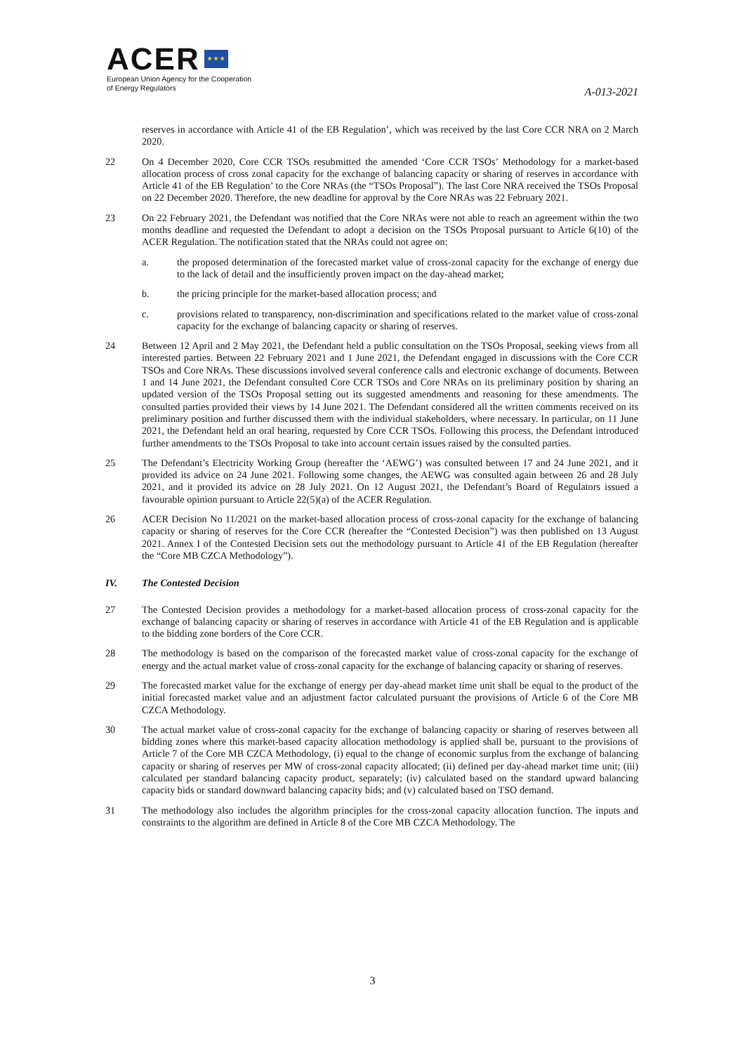ACER ★ ★ ★
European Union Agency for the Cooperation
of Energy Regulators
A-013-2021
reserves in accordance with Article 41 of the EB Regulation’, which was received by the last Core CCR NRA on 2 March 2020.
22 On 4 December 2020, Core CCR TSOs resubmitted the amended ‘Core CCR TSOs’ Methodology for a market-based allocation process of cross zonal capacity for the exchange of balancing capacity or sharing of reserves in accordance with Article 41 of the EB Regulation’ to the Core NRAs (the “TSOs Proposal”). The last Core NRA received the TSOs Proposal on 22 December 2020. Therefore, the new deadline for approval by the Core NRAs was 22 February 2021.
23 On 22 February 2021, the Defendant was notified that the Core NRAs were not able to reach an agreement within the two months deadline and requested the Defendant to adopt a decision on the TSOs Proposal pursuant to Article 6(10) of the ACER Regulation. The notification stated that the NRAs could not agree on:
a. the proposed determination of the forecasted market value of cross-zonal capacity for the exchange of energy due to the lack of detail and the insufficiently proven impact on the day-ahead market;
b. the pricing principle for the market-based allocation process; and
c. provisions related to transparency, non-discrimination and specifications related to the market value of cross-zonal capacity for the exchange of balancing capacity or sharing of reserves.
24 Between 12 April and 2 May 2021, the Defendant held a public consultation on the TSOs Proposal, seeking views from all interested parties. Between 22 February 2021 and 1 June 2021, the Defendant engaged in discussions with the Core CCR TSOs and Core NRAs. These discussions involved several conference calls and electronic exchange of documents. Between 1 and 14 June 2021, the Defendant consulted Core CCR TSOs and Core NRAs on its preliminary position by sharing an updated version of the TSOs Proposal setting out its suggested amendments and reasoning for these amendments. The consulted parties provided their views by 14 June 2021. The Defendant considered all the written comments received on its preliminary position and further discussed them with the individual stakeholders, where necessary. In particular, on 11 June 2021, the Defendant held an oral hearing, requested by Core CCR TSOs. Following this process, the Defendant introduced further amendments to the TSOs Proposal to take into account certain issues raised by the consulted parties.
25 The Defendant’s Electricity Working Group (hereafter the ‘AEWG’) was consulted between 17 and 24 June 2021, and it provided its advice on 24 June 2021. Following some changes, the AEWG was consulted again between 26 and 28 July 2021, and it provided its advice on 28 July 2021. On 12 August 2021, the Defendant’s Board of Regulators issued a favourable opinion pursuant to Article 22(5)(a) of the ACER Regulation.
26 ACER Decision No 11/2021 on the market-based allocation process of cross-zonal capacity for the exchange of balancing capacity or sharing of reserves for the Core CCR (hereafter the “Contested Decision”) was then published on 13 August 2021. Annex I of the Contested Decision sets out the methodology pursuant to Article 41 of the EB Regulation (hereafter the “Core MB CZCA Methodology”).
IV. The Contested Decision
27 The Contested Decision provides a methodology for a market-based allocation process of cross-zonal capacity for the exchange of balancing capacity or sharing of reserves in accordance with Article 41 of the EB Regulation and is applicable to the bidding zone borders of the Core CCR.
28 The methodology is based on the comparison of the forecasted market value of cross-zonal capacity for the exchange of energy and the actual market value of cross-zonal capacity for the exchange of balancing capacity or sharing of reserves.
29 The forecasted market value for the exchange of energy per day-ahead market time unit shall be equal to the product of the initial forecasted market value and an adjustment factor calculated pursuant the provisions of Article 6 of the Core MB CZCA Methodology.
30 The actual market value of cross-zonal capacity for the exchange of balancing capacity or sharing of reserves between all bidding zones where this market-based capacity allocation methodology is applied shall be, pursuant to the provisions of Article 7 of the Core MB CZCA Methodology, (i) equal to the change of economic surplus from the exchange of balancing capacity or sharing of reserves per MW of cross-zonal capacity allocated; (ii) defined per day-ahead market time unit; (iii) calculated per standard balancing capacity product, separately; (iv) calculated based on the standard upward balancing capacity bids or standard downward balancing capacity bids; and (v) calculated based on TSO demand.
31 The methodology also includes the algorithm principles for the cross-zonal capacity allocation function. The inputs and constraints to the algorithm are defined in Article 8 of the Core MB CZCA Methodology. The
3